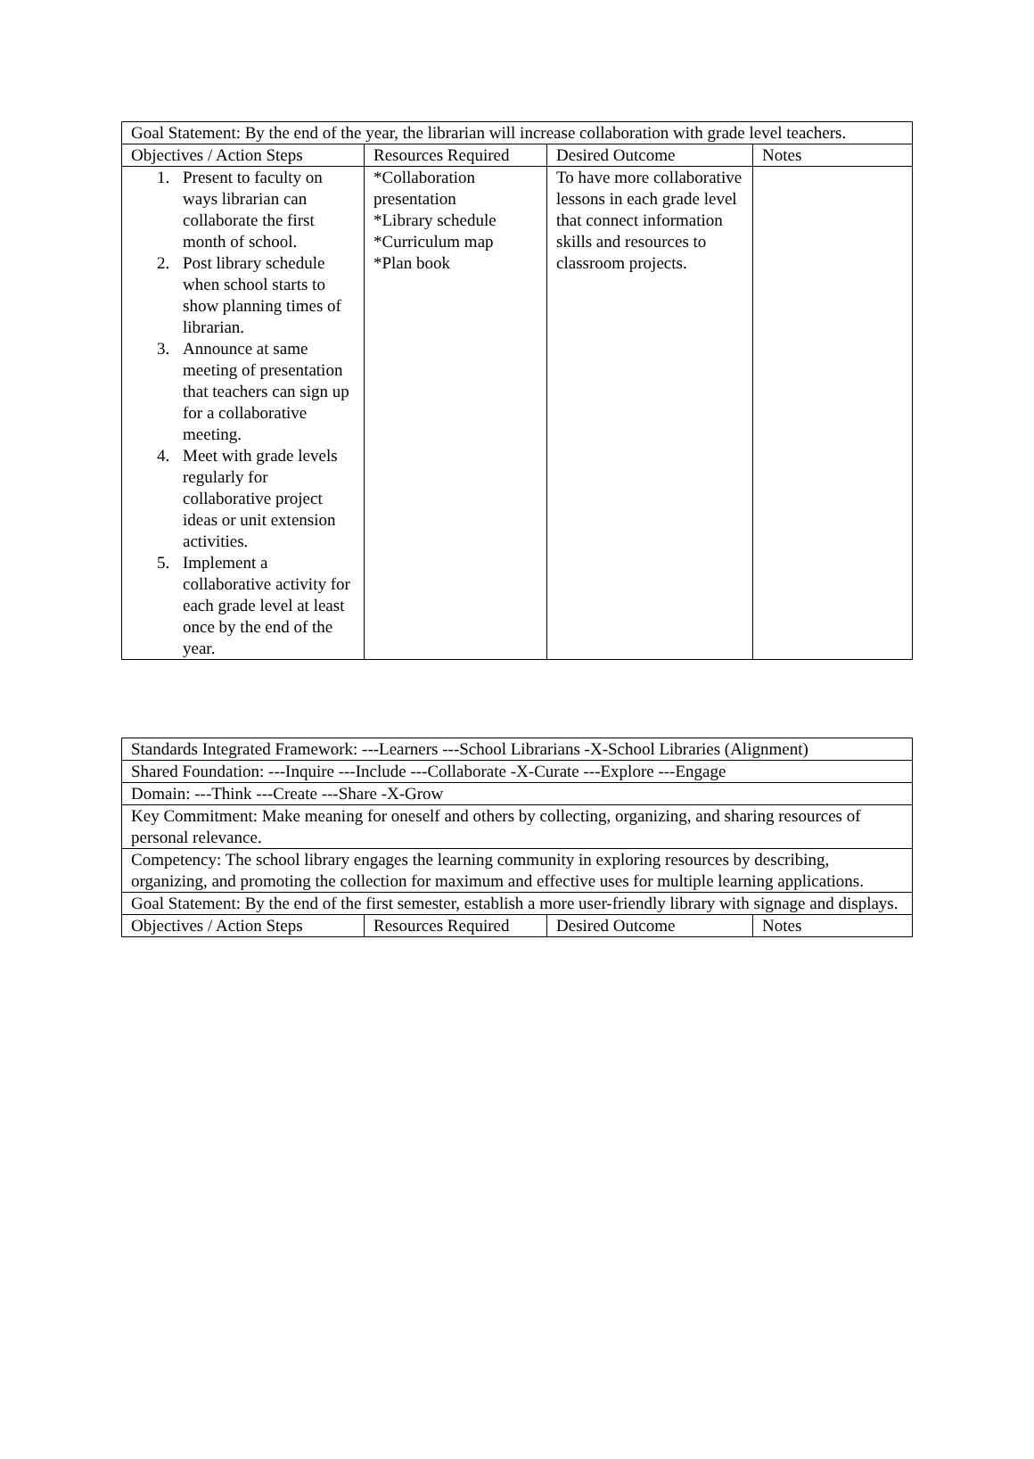| Goal Statement: By the end of the year, the librarian will increase collaboration with grade level teachers. | | | |
| Objectives / Action Steps | Resources Required | Desired Outcome | Notes |
| 1. Present to faculty on ways librarian can collaborate the first month of school. 2. Post library schedule when school starts to show planning times of librarian. 3. Announce at same meeting of presentation that teachers can sign up for a collaborative meeting. 4. Meet with grade levels regularly for collaborative project ideas or unit extension activities. 5. Implement a collaborative activity for each grade level at least once by the end of the year. | *Collaboration presentation *Library schedule *Curriculum map *Plan book | To have more collaborative lessons in each grade level that connect information skills and resources to classroom projects. | |
| Standards Integrated Framework: ---Learners ---School Librarians -X-School Libraries (Alignment) | | | |
| Shared Foundation: ---Inquire ---Include ---Collaborate -X-Curate ---Explore ---Engage | | | |
| Domain: ---Think ---Create ---Share -X-Grow | | | |
| Key Commitment: Make meaning for oneself and others by collecting, organizing, and sharing resources of personal relevance. | | | |
| Competency: The school library engages the learning community in exploring resources by describing, organizing, and promoting the collection for maximum and effective uses for multiple learning applications. | | | |
| Goal Statement: By the end of the first semester, establish a more user-friendly library with signage and displays. | | | |
| Objectives / Action Steps | Resources Required | Desired Outcome | Notes |